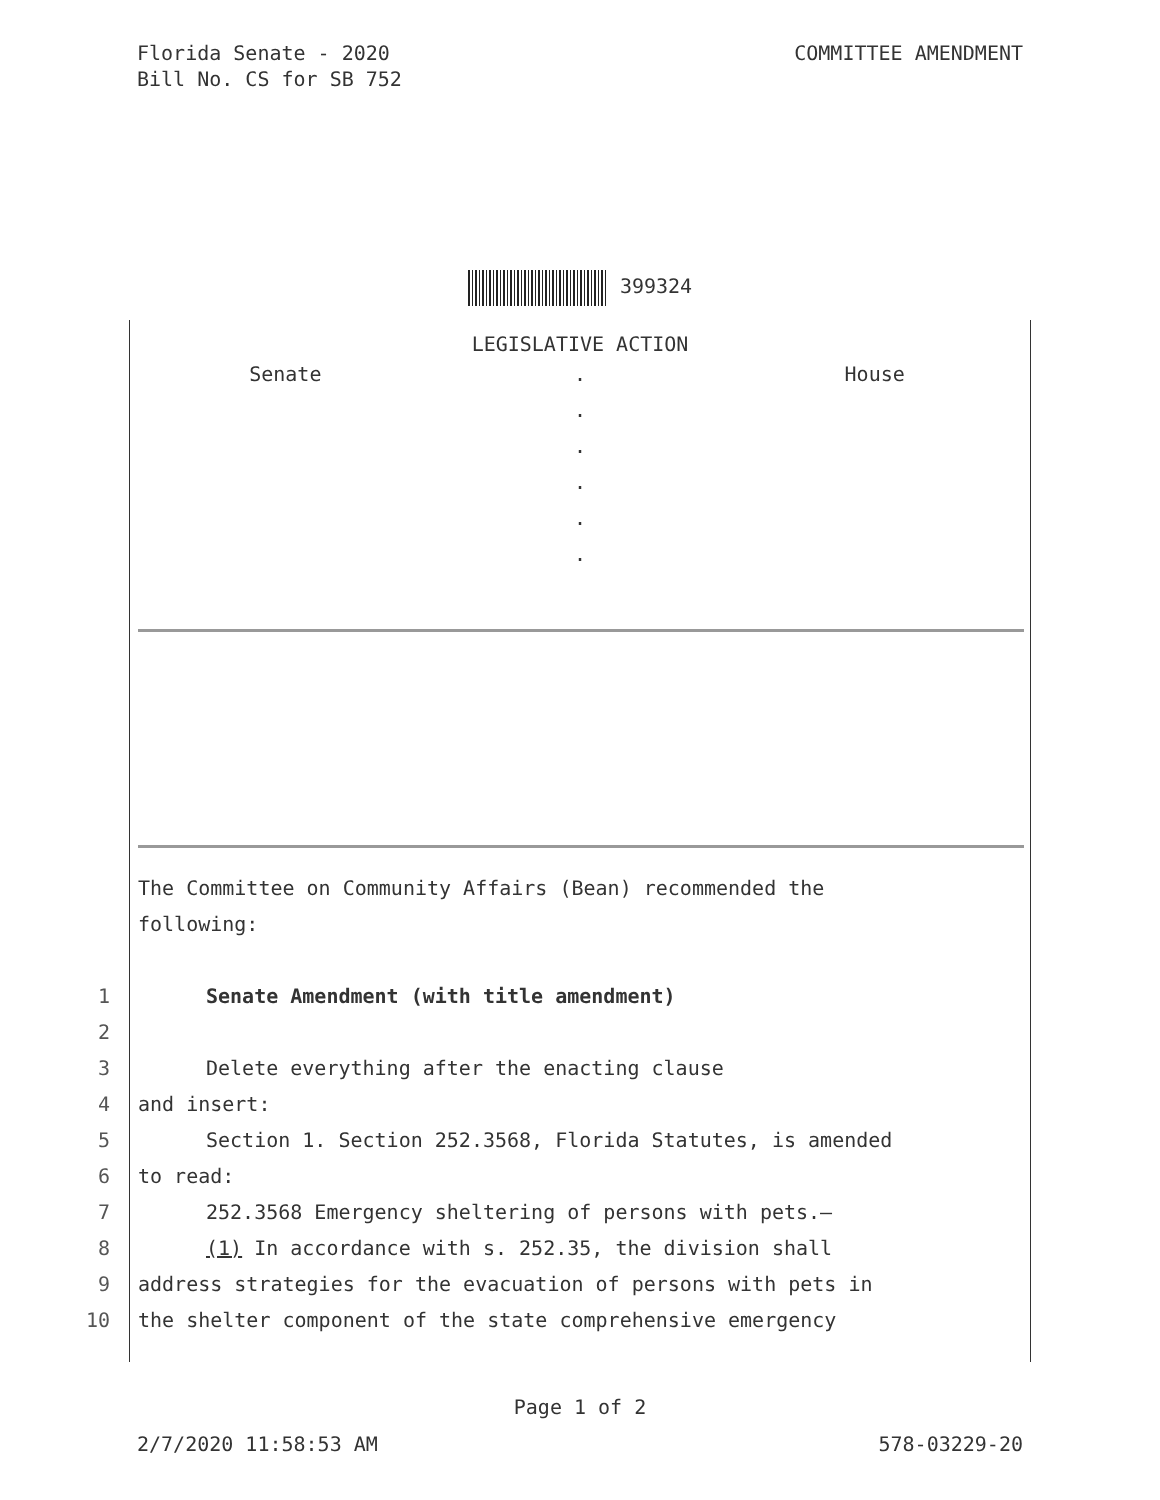COMMITTEE AMENDMENT Florida Senate - 2020
Bill No. CS for SB 752
399324
LEGISLATIVE ACTION
Senate . House
.
.
.
.
.
The Committee on Community Affairs (Bean) recommended the
following:
1 Senate Amendment (with title amendment)
2
3 Delete everything after the enacting clause
4 and insert:
5 Section 1. Section 252.3568, Florida Statutes, is amended
6 to read:
7 252.3568 Emergency sheltering of persons with pets.—
8 (1) In accordance with s. 252.35, the division shall
9 address strategies for the evacuation of persons with pets in
10 the shelter component of the state comprehensive emergency
Page 1 of 2
2/7/2020 11:58:53 AM 578-03229-20